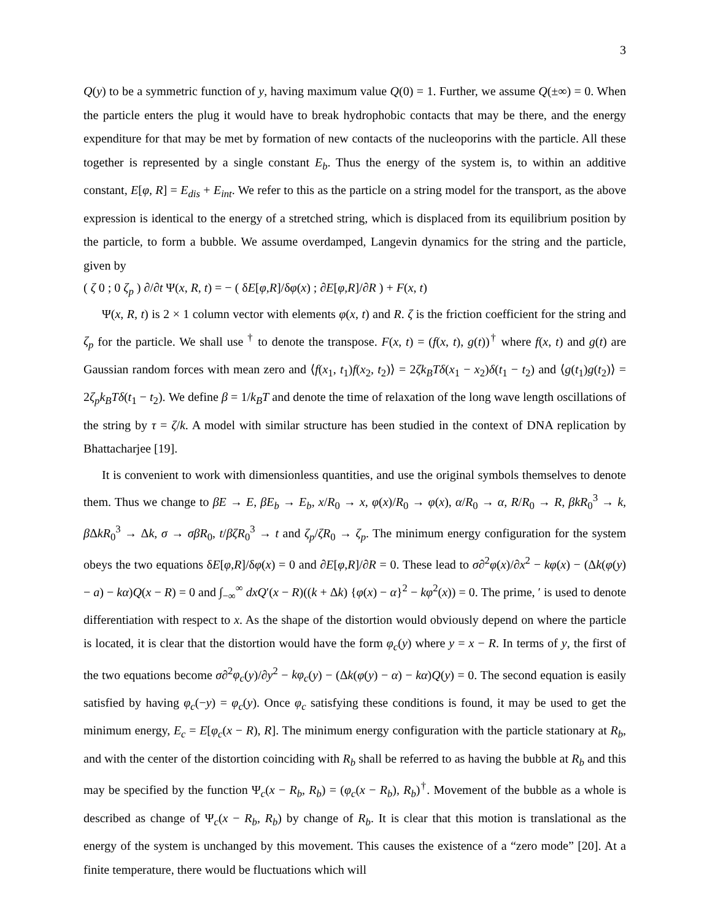3
Q(y) to be a symmetric function of y, having maximum value Q(0) = 1. Further, we assume Q(±∞) = 0. When the particle enters the plug it would have to break hydrophobic contacts that may be there, and the energy expenditure for that may be met by formation of new contacts of the nucleoporins with the particle. All these together is represented by a single constant E<sub>b</sub>. Thus the energy of the system is, to within an additive constant, E[φ, R] = E<sub>dis</sub> + E<sub>int</sub>. We refer to this as the particle on a string model for the transport, as the above expression is identical to the energy of a stretched string, which is displaced from its equilibrium position by the particle, to form a bubble. We assume overdamped, Langevin dynamics for the string and the particle, given by
( ζ 0 ; 0 ζ<sub>p</sub> ) ∂/∂t Ψ(x, R, t) = − ( δE[φ,R]/δφ(x) ; ∂E[φ,R]/∂R ) + F(x, t)
Ψ(x, R, t) is 2 × 1 column vector with elements φ(x, t) and R. ζ is the friction coefficient for the string and ζ<sub>p</sub> for the particle. We shall use <sup>†</sup> to denote the transpose. F(x, t) = (f(x, t), g(t))<sup>†</sup> where f(x, t) and g(t) are Gaussian random forces with mean zero and ⟨f(x<sub>1</sub>, t<sub>1</sub>)f(x<sub>2</sub>, t<sub>2</sub>)⟩ = 2ζk<sub>B</sub>Tδ(x<sub>1</sub> − x<sub>2</sub>)δ(t<sub>1</sub> − t<sub>2</sub>) and ⟨g(t<sub>1</sub>)g(t<sub>2</sub>)⟩ = 2ζ<sub>p</sub>k<sub>B</sub>Tδ(t<sub>1</sub> − t<sub>2</sub>). We define β = 1/k<sub>B</sub>T and denote the time of relaxation of the long wave length oscillations of the string by τ = ζ/k. A model with similar structure has been studied in the context of DNA replication by Bhattacharjee [19].
It is convenient to work with dimensionless quantities, and use the original symbols themselves to denote them. Thus we change to βE → E, βE<sub>b</sub> → E<sub>b</sub>, x/R<sub>0</sub> → x, φ(x)/R<sub>0</sub> → φ(x), α/R<sub>0</sub> → α, R/R<sub>0</sub> → R, βkR<sub>0</sub><sup>3</sup> → k, β ΔkR<sub>0</sub><sup>3</sup> → Δk, σ → σβR<sub>0</sub>, t/βζR<sub>0</sub><sup>3</sup> → t and ζ<sub>p</sub>/ζR<sub>0</sub> → ζ<sub>p</sub>. The minimum energy configuration for the system obeys the two equations δE[φ,R]/δφ(x) = 0 and ∂E[φ,R]/∂R = 0. These lead to σ∂<sup>2</sup>φ(x)/∂x<sup>2</sup> − kφ(x) − (Δk(φ(y) − a) − kα)Q(x − R) = 0 and ∫<sub>−∞</sub><sup>∞</sup> dxQ′(x − R)((k + Δk) {φ(x) − α}<sup>2</sup> − kφ<sup>2</sup>(x)) = 0. The prime, ′ is used to denote differentiation with respect to x. As the shape of the distortion would obviously depend on where the particle is located, it is clear that the distortion would have the form φ<sub>c</sub>(y) where y = x − R. In terms of y, the first of the two equations become σ∂<sup>2</sup>φ<sub>c</sub>(y)/∂y<sup>2</sup> − kφ<sub>c</sub>(y) − (Δk(φ(y) − α) − kα)Q(y) = 0. The second equation is easily satisfied by having φ<sub>c</sub>(−y) = φ<sub>c</sub>(y). Once φ<sub>c</sub> satisfying these conditions is found, it may be used to get the minimum energy, E<sub>c</sub> = E[φ<sub>c</sub>(x − R), R]. The minimum energy configuration with the particle stationary at R<sub>b</sub>, and with the center of the distortion coinciding with R<sub>b</sub> shall be referred to as having the bubble at R<sub>b</sub> and this may be specified by the function Ψ<sub>c</sub>(x − R<sub>b</sub>, R<sub>b</sub>) = (φ<sub>c</sub>(x − R<sub>b</sub>), R<sub>b</sub>)<sup>†</sup>. Movement of the bubble as a whole is described as change of Ψ<sub>c</sub>(x − R<sub>b</sub>, R<sub>b</sub>) by change of R<sub>b</sub>. It is clear that this motion is translational as the energy of the system is unchanged by this movement. This causes the existence of a “zero mode” [20]. At a finite temperature, there would be fluctuations which will